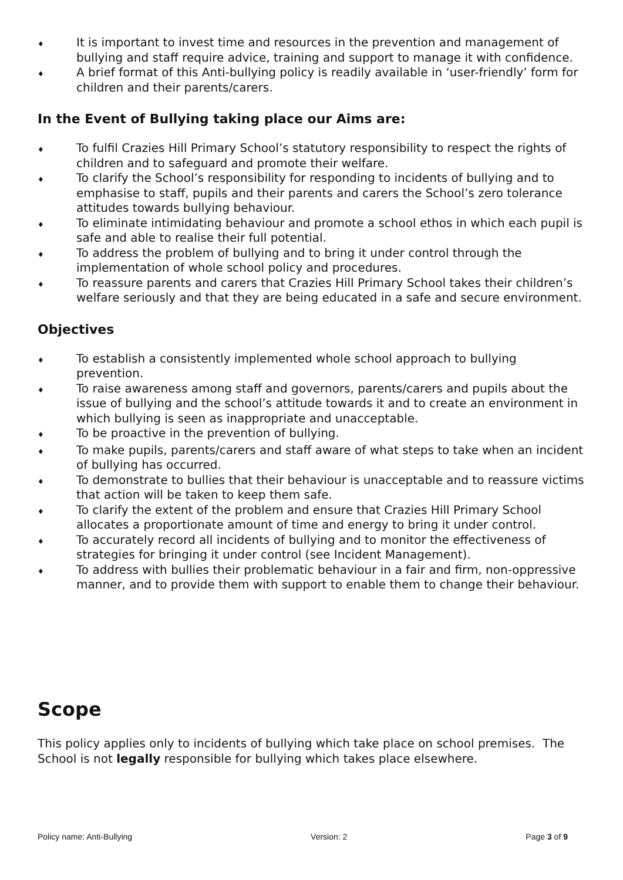♦ It is important to invest time and resources in the prevention and management of bullying and staff require advice, training and support to manage it with confidence.
♦ A brief format of this Anti-bullying policy is readily available in ‘user-friendly’ form for children and their parents/carers.
In the Event of Bullying taking place our Aims are:
♦ To fulfil Crazies Hill Primary School’s statutory responsibility to respect the rights of children and to safeguard and promote their welfare.
♦ To clarify the School’s responsibility for responding to incidents of bullying and to emphasise to staff, pupils and their parents and carers the School’s zero tolerance attitudes towards bullying behaviour.
♦ To eliminate intimidating behaviour and promote a school ethos in which each pupil is safe and able to realise their full potential.
♦ To address the problem of bullying and to bring it under control through the implementation of whole school policy and procedures.
♦ To reassure parents and carers that Crazies Hill Primary School takes their children’s welfare seriously and that they are being educated in a safe and secure environment.
Objectives
♦ To establish a consistently implemented whole school approach to bullying prevention.
♦ To raise awareness among staff and governors, parents/carers and pupils about the issue of bullying and the school’s attitude towards it and to create an environment in which bullying is seen as inappropriate and unacceptable.
♦ To be proactive in the prevention of bullying.
♦ To make pupils, parents/carers and staff aware of what steps to take when an incident of bullying has occurred.
♦ To demonstrate to bullies that their behaviour is unacceptable and to reassure victims that action will be taken to keep them safe.
♦ To clarify the extent of the problem and ensure that Crazies Hill Primary School allocates a proportionate amount of time and energy to bring it under control.
♦ To accurately record all incidents of bullying and to monitor the effectiveness of strategies for bringing it under control (see Incident Management).
♦ To address with bullies their problematic behaviour in a fair and firm, non-oppressive manner, and to provide them with support to enable them to change their behaviour.
Scope
This policy applies only to incidents of bullying which take place on school premises. The School is not legally responsible for bullying which takes place elsewhere.
Policy name: Anti-Bullying Version: 2 Page 3 of 9